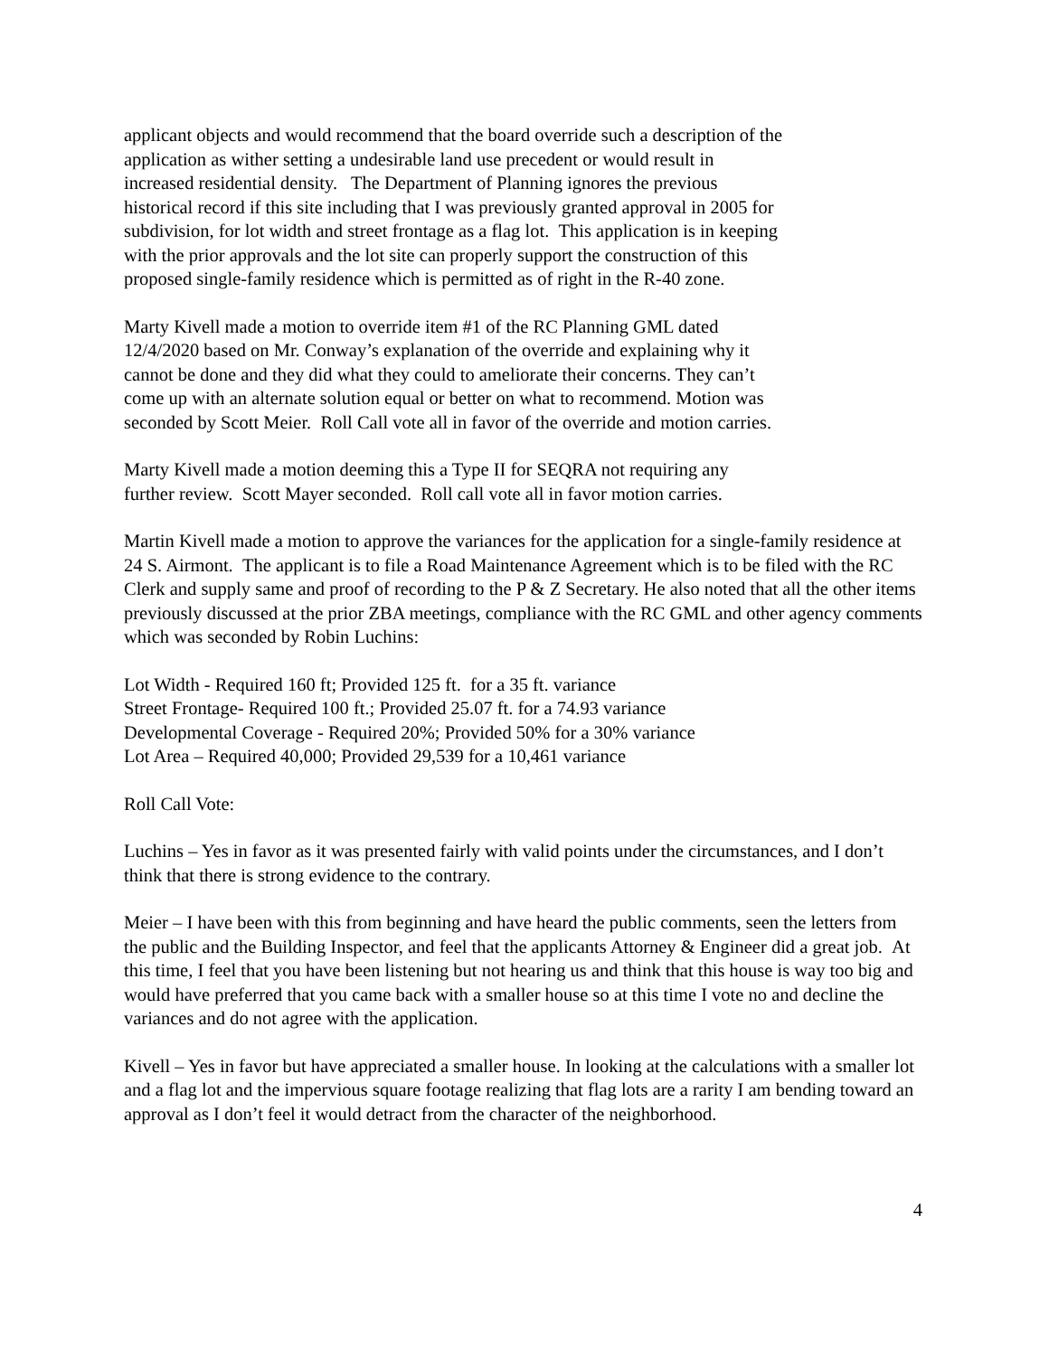applicant objects and would recommend that the board override such a description of the
application as wither setting a undesirable land use precedent or would result in
increased residential density. The Department of Planning ignores the previous
historical record if this site including that I was previously granted approval in 2005 for
subdivision, for lot width and street frontage as a flag lot. This application is in keeping
with the prior approvals and the lot site can properly support the construction of this
proposed single-family residence which is permitted as of right in the R-40 zone.
Marty Kivell made a motion to override item #1 of the RC Planning GML dated
12/4/2020 based on Mr. Conway’s explanation of the override and explaining why it
cannot be done and they did what they could to ameliorate their concerns. They can’t
come up with an alternate solution equal or better on what to recommend. Motion was
seconded by Scott Meier. Roll Call vote all in favor of the override and motion carries.
Marty Kivell made a motion deeming this a Type II for SEQRA not requiring any
further review. Scott Mayer seconded. Roll call vote all in favor motion carries.
Martin Kivell made a motion to approve the variances for the application for a single-family residence at 24 S. Airmont. The applicant is to file a Road Maintenance Agreement which is to be filed with the RC Clerk and supply same and proof of recording to the P & Z Secretary. He also noted that all the other items previously discussed at the prior ZBA meetings, compliance with the RC GML and other agency comments which was seconded by Robin Luchins:
Lot Width - Required 160 ft; Provided 125 ft. for a 35 ft. variance
Street Frontage- Required 100 ft.; Provided 25.07 ft. for a 74.93 variance
Developmental Coverage - Required 20%; Provided 50% for a 30% variance
Lot Area – Required 40,000; Provided 29,539 for a 10,461 variance
Roll Call Vote:
Luchins – Yes in favor as it was presented fairly with valid points under the circumstances, and I don’t think that there is strong evidence to the contrary.
Meier – I have been with this from beginning and have heard the public comments, seen the letters from the public and the Building Inspector, and feel that the applicants Attorney & Engineer did a great job. At this time, I feel that you have been listening but not hearing us and think that this house is way too big and would have preferred that you came back with a smaller house so at this time I vote no and decline the variances and do not agree with the application.
Kivell – Yes in favor but have appreciated a smaller house. In looking at the calculations with a smaller lot and a flag lot and the impervious square footage realizing that flag lots are a rarity I am bending toward an approval as I don’t feel it would detract from the character of the neighborhood.
4